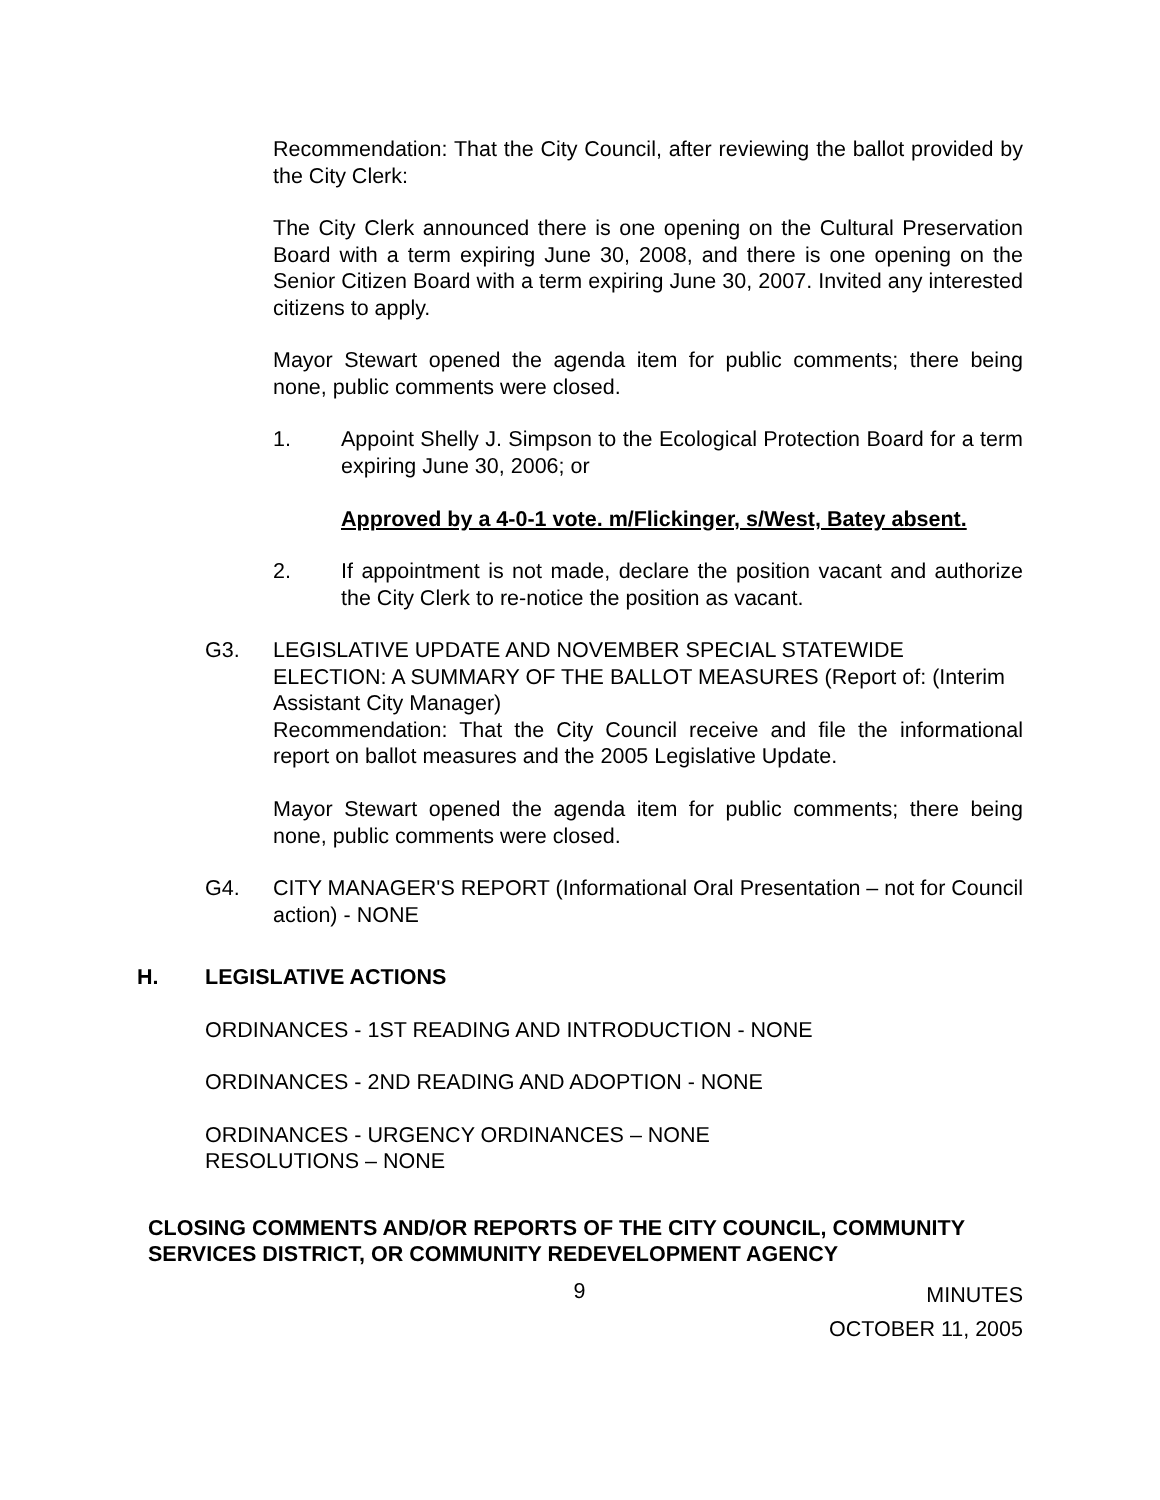Recommendation: That the City Council, after reviewing the ballot provided by the City Clerk:
The City Clerk announced there is one opening on the Cultural Preservation Board with a term expiring June 30, 2008, and there is one opening on the Senior Citizen Board with a term expiring June 30, 2007. Invited any interested citizens to apply.
Mayor Stewart opened the agenda item for public comments; there being none, public comments were closed.
1. Appoint Shelly J. Simpson to the Ecological Protection Board for a term expiring June 30, 2006; or
Approved by a 4-0-1 vote. m/Flickinger, s/West, Batey absent.
2. If appointment is not made, declare the position vacant and authorize the City Clerk to re-notice the position as vacant.
G3. LEGISLATIVE UPDATE AND NOVEMBER SPECIAL STATEWIDE ELECTION: A SUMMARY OF THE BALLOT MEASURES (Report of: (Interim Assistant City Manager)
Recommendation: That the City Council receive and file the informational report on ballot measures and the 2005 Legislative Update.
Mayor Stewart opened the agenda item for public comments; there being none, public comments were closed.
G4. CITY MANAGER'S REPORT (Informational Oral Presentation – not for Council action) - NONE
H. LEGISLATIVE ACTIONS
ORDINANCES - 1ST READING AND INTRODUCTION - NONE
ORDINANCES - 2ND READING AND ADOPTION - NONE
ORDINANCES - URGENCY ORDINANCES – NONE
RESOLUTIONS – NONE
CLOSING COMMENTS AND/OR REPORTS OF THE CITY COUNCIL, COMMUNITY SERVICES DISTRICT, OR COMMUNITY REDEVELOPMENT AGENCY
9 MINUTES
OCTOBER 11, 2005